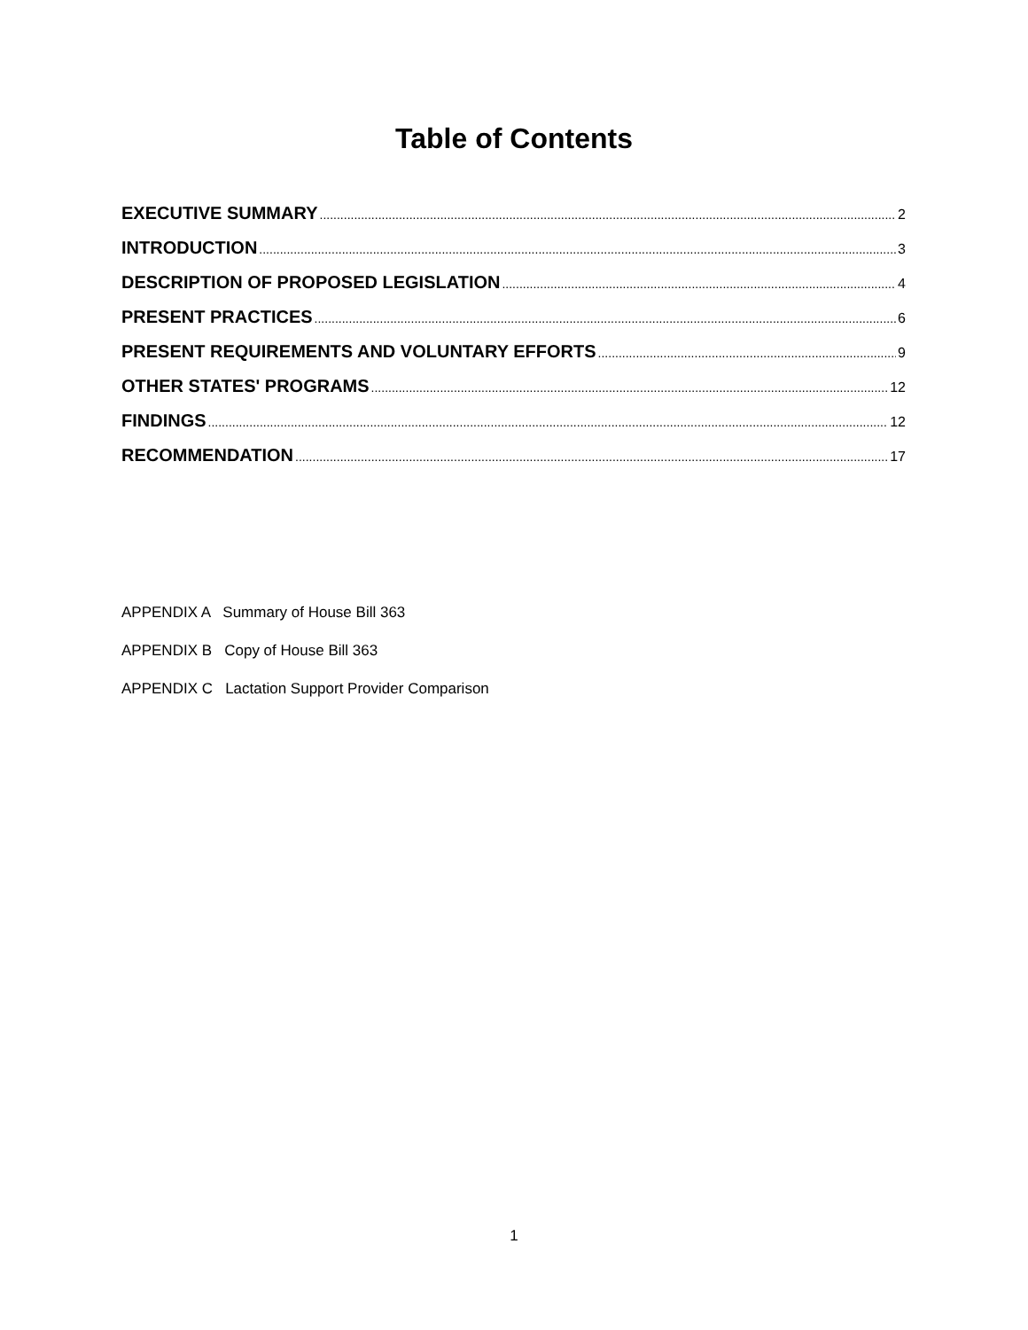Table of Contents
EXECUTIVE SUMMARY 2
INTRODUCTION 3
DESCRIPTION OF PROPOSED LEGISLATION 4
PRESENT PRACTICES 6
PRESENT REQUIREMENTS AND VOLUNTARY EFFORTS 9
OTHER STATES' PROGRAMS 12
FINDINGS 12
RECOMMENDATION 17
APPENDIX A Summary of House Bill 363
APPENDIX B Copy of House Bill 363
APPENDIX C Lactation Support Provider Comparison
1